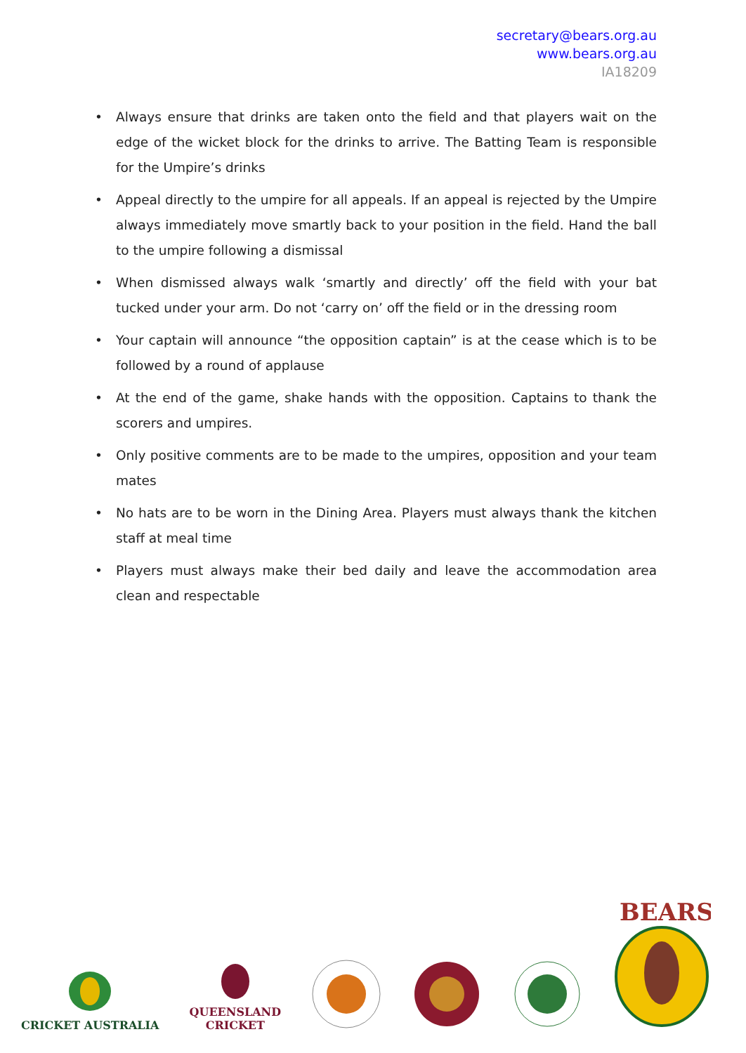secretary@bears.org.au
www.bears.org.au
IA18209
• Always ensure that drinks are taken onto the field and that players wait on the edge of the wicket block for the drinks to arrive. The Batting Team is responsible for the Umpire’s drinks
• Appeal directly to the umpire for all appeals. If an appeal is rejected by the Umpire always immediately move smartly back to your position in the field. Hand the ball to the umpire following a dismissal
• When dismissed always walk ‘smartly and directly’ off the field with your bat tucked under your arm. Do not ‘carry on’ off the field or in the dressing room
• Your captain will announce “the opposition captain” is at the cease which is to be followed by a round of applause
• At the end of the game, shake hands with the opposition. Captains to thank the scorers and umpires.
• Only positive comments are to be made to the umpires, opposition and your team mates
• No hats are to be worn in the Dining Area. Players must always thank the kitchen staff at meal time
• Players must always make their bed daily and leave the accommodation area clean and respectable
CRICKET AUSTRALIA
QUEENSLAND
CRICKET
BEARS